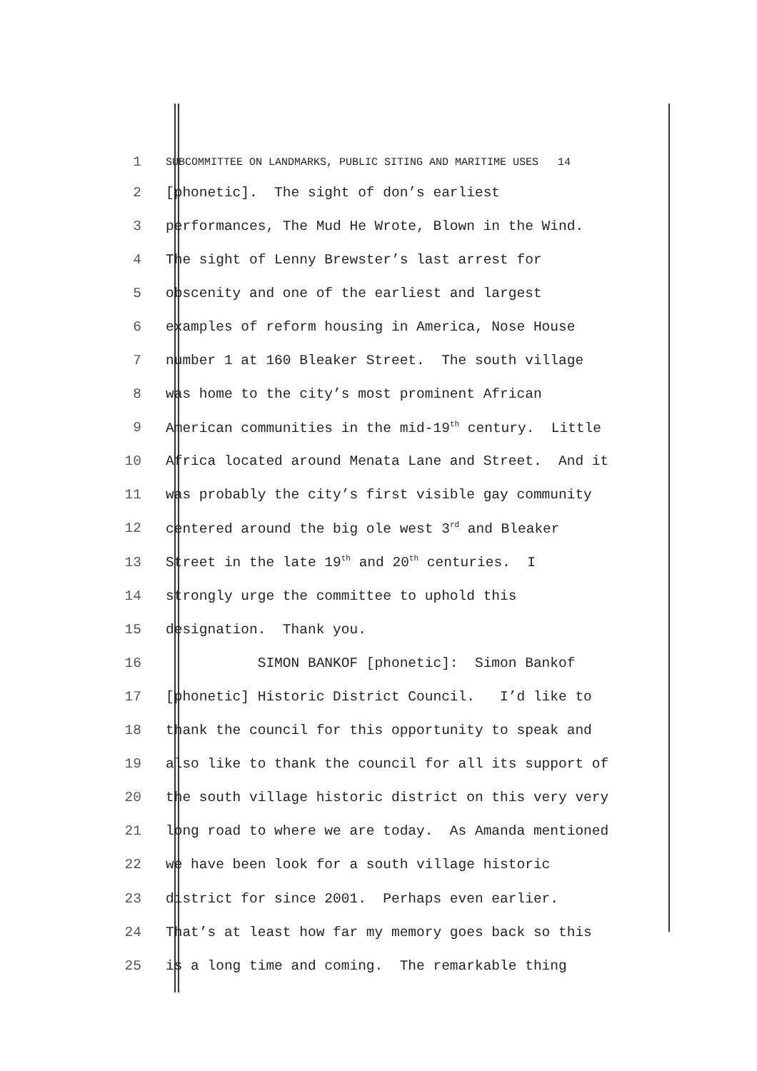1 SUBCOMMITTEE ON LANDMARKS, PUBLIC SITING AND MARITIME USES 14
2 [phonetic]. The sight of don’s earliest
3 performances, The Mud He Wrote, Blown in the Wind.
4 The sight of Lenny Brewster’s last arrest for
5 obscenity and one of the earliest and largest
6 examples of reform housing in America, Nose House
7 number 1 at 160 Bleaker Street. The south village
8 was home to the city’s most prominent African
9 American communities in the mid-19<sup>th</sup> century. Little
10 Africa located around Menata Lane and Street. And it
11 was probably the city’s first visible gay community
12 centered around the big ole west 3<sup>rd</sup> and Bleaker
13 Street in the late 19<sup>th</sup> and 20<sup>th</sup> centuries. I
14 strongly urge the committee to uphold this
15 designation. Thank you.
16 SIMON BANKOF [phonetic]: Simon Bankof
17 [phonetic] Historic District Council. I’d like to
18 thank the council for this opportunity to speak and
19 also like to thank the council for all its support of
20 the south village historic district on this very very
21 long road to where we are today. As Amanda mentioned
22 we have been look for a south village historic
23 district for since 2001. Perhaps even earlier.
24 That’s at least how far my memory goes back so this
25 is a long time and coming. The remarkable thing